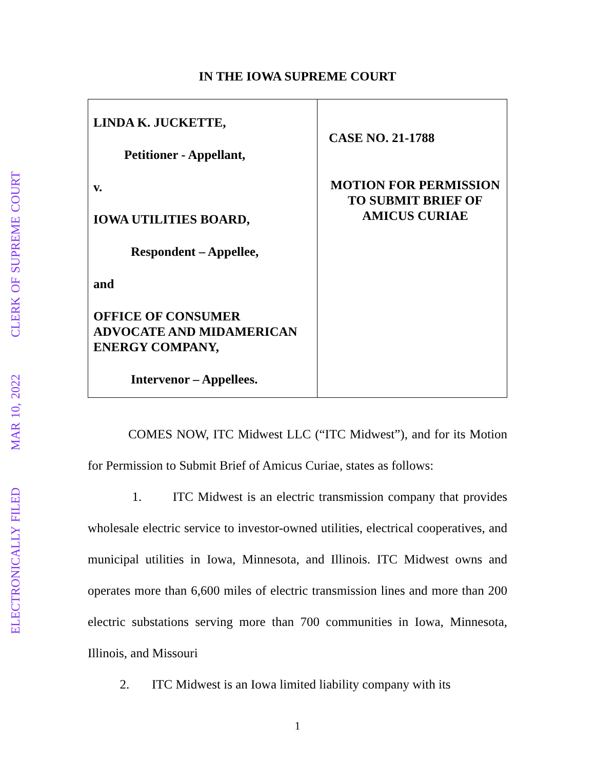ELECTRONICALLY FILED MAR 10, 2022 CLERK OF SUPREME COURT
IN THE IOWA SUPREME COURT
| LINDA K. JUCKETTE, Petitioner - Appellant, v. IOWA UTILITIES BOARD, Respondent – Appellee, and OFFICE OF CONSUMER ADVOCATE AND MIDAMERICAN ENERGY COMPANY, Intervenor – Appellees. | CASE NO. 21-1788 MOTION FOR PERMISSION TO SUBMIT BRIEF OF AMICUS CURIAE |
COMES NOW, ITC Midwest LLC (“ITC Midwest”), and for its Motion for Permission to Submit Brief of Amicus Curiae, states as follows:
1. ITC Midwest is an electric transmission company that provides wholesale electric service to investor-owned utilities, electrical cooperatives, and municipal utilities in Iowa, Minnesota, and Illinois. ITC Midwest owns and operates more than 6,600 miles of electric transmission lines and more than 200 electric substations serving more than 700 communities in Iowa, Minnesota, Illinois, and Missouri
2. ITC Midwest is an Iowa limited liability company with its
1